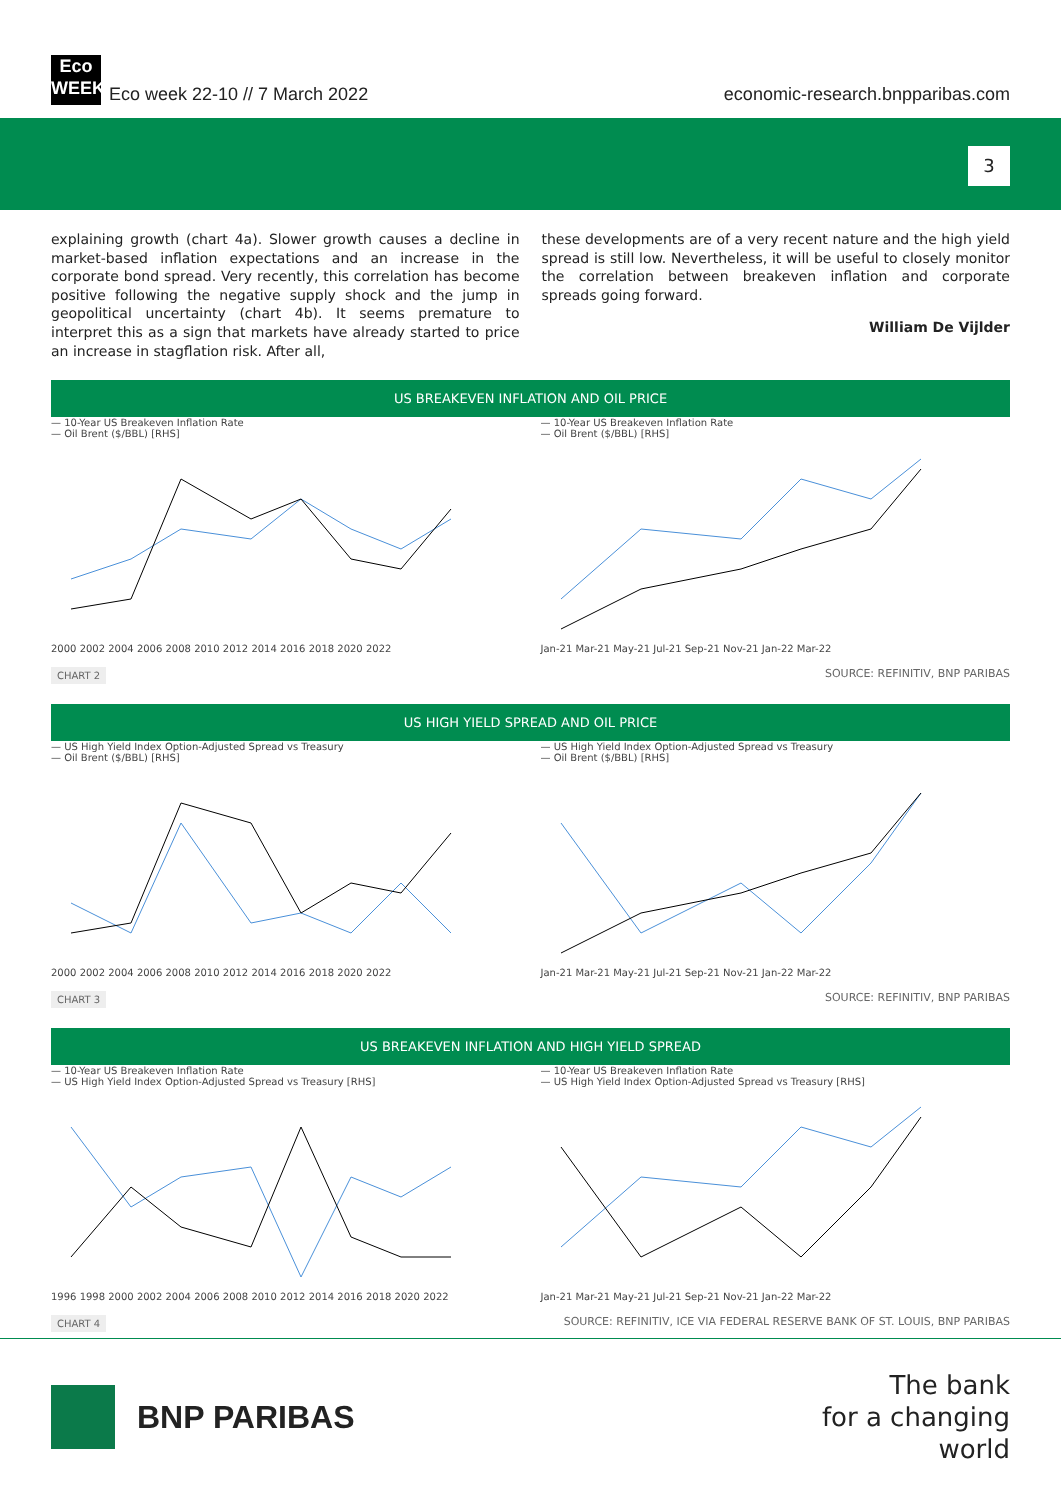Eco
WEEK
Eco week 22-10 // 7 March 2022
economic-research.bnpparibas.com
3
explaining growth (chart 4a). Slower growth causes a decline in market-based inflation expectations and an increase in the corporate bond spread. Very recently, this correlation has become positive following the negative supply shock and the jump in geopolitical uncertainty (chart 4b). It seems premature to interpret this as a sign that markets have already started to price an increase in stagflation risk. After all,
these developments are of a very recent nature and the high yield spread is still low. Nevertheless, it will be useful to closely monitor the correlation between breakeven inflation and corporate spreads going forward.
William De Vijlder
US BREAKEVEN INFLATION AND OIL PRICE
— 10-Year US Breakeven Inflation Rate
— Oil Brent ($/BBL) [RHS]
2000 2002 2004 2006 2008 2010 2012 2014 2016 2018 2020 2022
— 10-Year US Breakeven Inflation Rate
— Oil Brent ($/BBL) [RHS]
Jan-21 Mar-21 May-21 Jul-21 Sep-21 Nov-21 Jan-22 Mar-22
CHART 2 SOURCE: REFINITIV, BNP PARIBAS
US HIGH YIELD SPREAD AND OIL PRICE
— US High Yield Index Option-Adjusted Spread vs Treasury
— Oil Brent ($/BBL) [RHS]
2000 2002 2004 2006 2008 2010 2012 2014 2016 2018 2020 2022
— US High Yield Index Option-Adjusted Spread vs Treasury
— Oil Brent ($/BBL) [RHS]
Jan-21 Mar-21 May-21 Jul-21 Sep-21 Nov-21 Jan-22 Mar-22
CHART 3 SOURCE: REFINITIV, BNP PARIBAS
US BREAKEVEN INFLATION AND HIGH YIELD SPREAD
— 10-Year US Breakeven Inflation Rate
— US High Yield Index Option-Adjusted Spread vs Treasury [RHS]
1996 1998 2000 2002 2004 2006 2008 2010 2012 2014 2016 2018 2020 2022
— 10-Year US Breakeven Inflation Rate
— US High Yield Index Option-Adjusted Spread vs Treasury [RHS]
Jan-21 Mar-21 May-21 Jul-21 Sep-21 Nov-21 Jan-22 Mar-22
CHART 4 SOURCE: REFINITIV, ICE VIA FEDERAL RESERVE BANK OF ST. LOUIS, BNP PARIBAS
BNP PARIBAS
The bank
for a changing
world